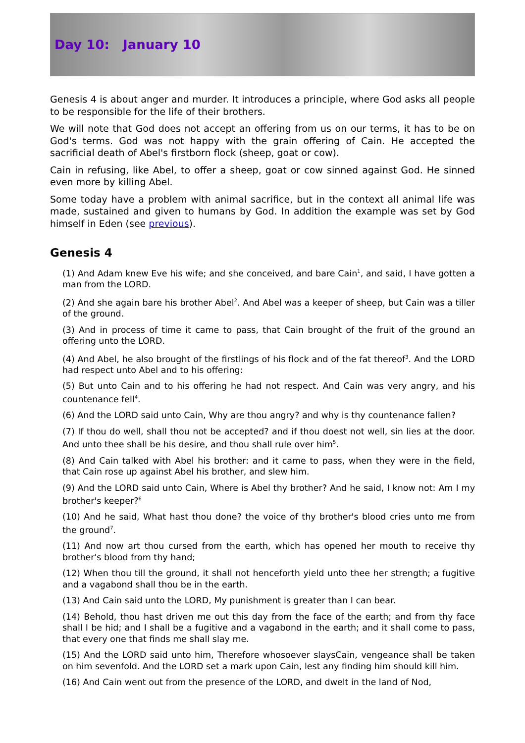Day 10: January 10
Genesis 4 is about anger and murder. It introduces a principle, where God asks all people to be responsible for the life of their brothers.
We will note that God does not accept an offering from us on our terms, it has to be on God's terms. God was not happy with the grain offering of Cain. He accepted the sacrificial death of Abel's firstborn flock (sheep, goat or cow).
Cain in refusing, like Abel, to offer a sheep, goat or cow sinned against God. He sinned even more by killing Abel.
Some today have a problem with animal sacrifice, but in the context all animal life was made, sustained and given to humans by God. In addition the example was set by God himself in Eden (see previous).
Genesis 4
(1) And Adam knew Eve his wife; and she conceived, and bare Cain<sup>1</sup>, and said, I have gotten a man from the LORD.
(2) And she again bare his brother Abel<sup>2</sup>. And Abel was a keeper of sheep, but Cain was a tiller of the ground.
(3) And in process of time it came to pass, that Cain brought of the fruit of the ground an offering unto the LORD.
(4) And Abel, he also brought of the firstlings of his flock and of the fat thereof<sup>3</sup>. And the LORD had respect unto Abel and to his offering:
(5) But unto Cain and to his offering he had not respect. And Cain was very angry, and his countenance fell<sup>4</sup>.
(6) And the LORD said unto Cain, Why are thou angry? and why is thy countenance fallen?
(7) If thou do well, shall thou not be accepted? and if thou doest not well, sin lies at the door. And unto thee shall be his desire, and thou shall rule over him<sup>5</sup>.
(8) And Cain talked with Abel his brother: and it came to pass, when they were in the field, that Cain rose up against Abel his brother, and slew him.
(9) And the LORD said unto Cain, Where is Abel thy brother? And he said, I know not: Am I my brother's keeper?<sup>6</sup>
(10) And he said, What hast thou done? the voice of thy brother's blood cries unto me from the ground<sup>7</sup>.
(11) And now art thou cursed from the earth, which has opened her mouth to receive thy brother's blood from thy hand;
(12) When thou till the ground, it shall not henceforth yield unto thee her strength; a fugitive and a vagabond shall thou be in the earth.
(13) And Cain said unto the LORD, My punishment is greater than I can bear.
(14) Behold, thou hast driven me out this day from the face of the earth; and from thy face shall I be hid; and I shall be a fugitive and a vagabond in the earth; and it shall come to pass, that every one that finds me shall slay me.
(15) And the LORD said unto him, Therefore whosoever slaysCain, vengeance shall be taken on him sevenfold. And the LORD set a mark upon Cain, lest any finding him should kill him.
(16) And Cain went out from the presence of the LORD, and dwelt in the land of Nod,